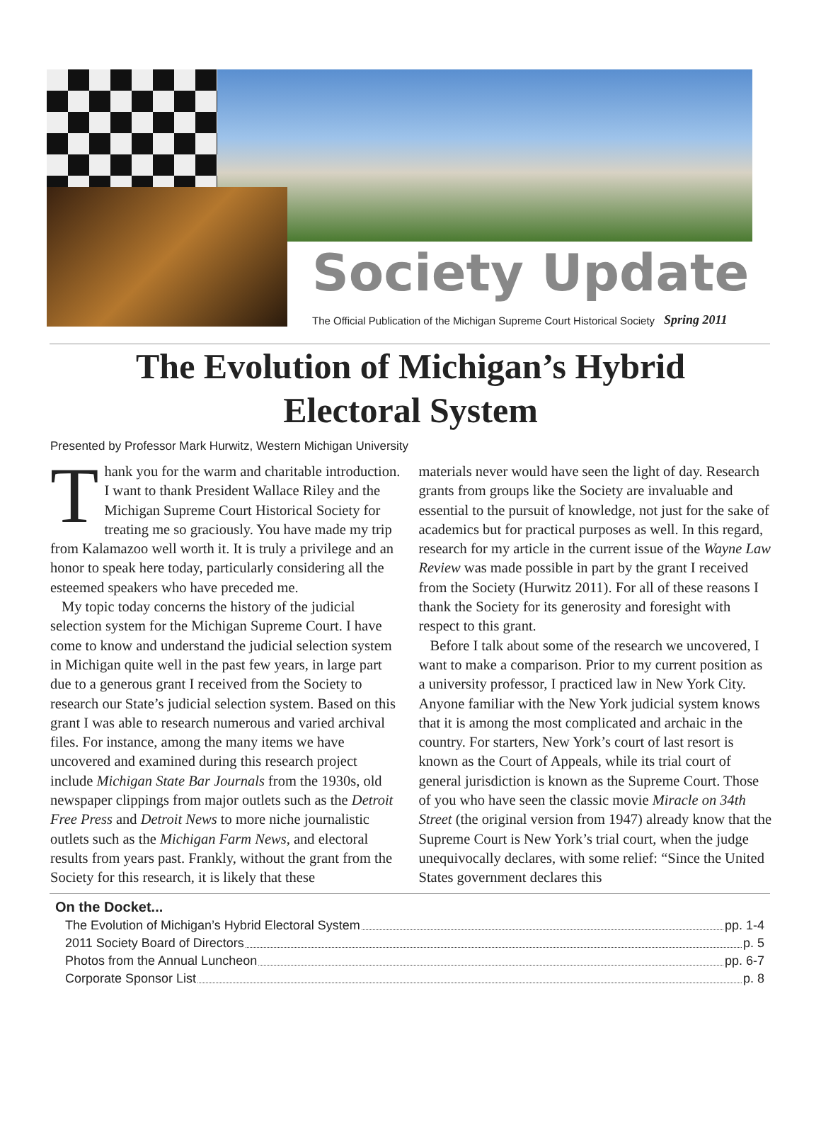Society Update
The Official Publication of the Michigan Supreme Court Historical Society
Spring 2011
The Evolution of Michigan’s Hybrid
Electoral System
Presented by Professor Mark Hurwitz, Western Michigan University
Thank you for the warm and charitable introduction. I want to thank President Wallace Riley and the Michigan Supreme Court Historical Society for treating me so graciously. You have made my trip from Kalamazoo well worth it. It is truly a privilege and an honor to speak here today, particularly considering all the esteemed speakers who have preceded me.
My topic today concerns the history of the judicial selection system for the Michigan Supreme Court. I have come to know and understand the judicial selection system in Michigan quite well in the past few years, in large part due to a generous grant I received from the Society to research our State’s judicial selection system. Based on this grant I was able to research numerous and varied archival files. For instance, among the many items we have uncovered and examined during this research project include Michigan State Bar Journals from the 1930s, old newspaper clippings from major outlets such as the Detroit Free Press and Detroit News to more niche journalistic outlets such as the Michigan Farm News, and electoral results from years past. Frankly, without the grant from the Society for this research, it is likely that these
materials never would have seen the light of day. Research grants from groups like the Society are invaluable and essential to the pursuit of knowledge, not just for the sake of academics but for practical purposes as well. In this regard, research for my article in the current issue of the Wayne Law Review was made possible in part by the grant I received from the Society (Hurwitz 2011). For all of these reasons I thank the Society for its generosity and foresight with respect to this grant.
Before I talk about some of the research we uncovered, I want to make a comparison. Prior to my current position as a university professor, I practiced law in New York City. Anyone familiar with the New York judicial system knows that it is among the most complicated and archaic in the country. For starters, New York’s court of last resort is known as the Court of Appeals, while its trial court of general jurisdiction is known as the Supreme Court. Those of you who have seen the classic movie Miracle on 34th Street (the original version from 1947) already know that the Supreme Court is New York’s trial court, when the judge unequivocally declares, with some relief: “Since the United States government declares this
On the Docket...
The Evolution of Michigan’s Hybrid Electoral System pp. 1-4
2011 Society Board of Directors p. 5
Photos from the Annual Luncheon pp. 6-7
Corporate Sponsor List p. 8